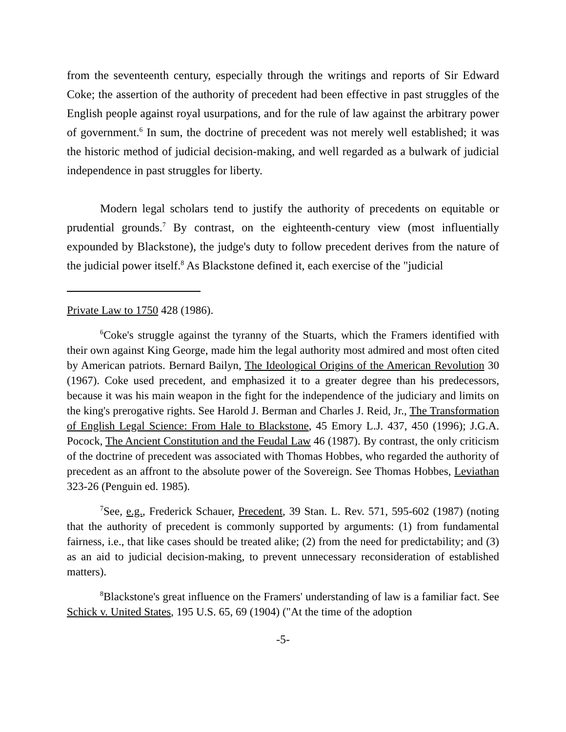from the seventeenth century, especially through the writings and reports of Sir Edward Coke; the assertion of the authority of precedent had been effective in past struggles of the English people against royal usurpations, and for the rule of law against the arbitrary power of government.<sup>6</sup> In sum, the doctrine of precedent was not merely well established; it was the historic method of judicial decision-making, and well regarded as a bulwark of judicial independence in past struggles for liberty.
Modern legal scholars tend to justify the authority of precedents on equitable or prudential grounds.<sup>7</sup> By contrast, on the eighteenth-century view (most influentially expounded by Blackstone), the judge's duty to follow precedent derives from the nature of the judicial power itself.<sup>8</sup> As Blackstone defined it, each exercise of the "judicial
Private Law to 1750 428 (1986).
<sup>6</sup> Coke's struggle against the tyranny of the Stuarts, which the Framers identified with their own against King George, made him the legal authority most admired and most often cited by American patriots. Bernard Bailyn, The Ideological Origins of the American Revolution 30 (1967). Coke used precedent, and emphasized it to a greater degree than his predecessors, because it was his main weapon in the fight for the independence of the judiciary and limits on the king's prerogative rights. See Harold J. Berman and Charles J. Reid, Jr., The Transformation of English Legal Science: From Hale to Blackstone, 45 Emory L.J. 437, 450 (1996); J.G.A. Pocock, The Ancient Constitution and the Feudal Law 46 (1987). By contrast, the only criticism of the doctrine of precedent was associated with Thomas Hobbes, who regarded the authority of precedent as an affront to the absolute power of the Sovereign. See Thomas Hobbes, Leviathan 323-26 (Penguin ed. 1985).
<sup>7</sup> See, e.g., Frederick Schauer, Precedent, 39 Stan. L. Rev. 571, 595-602 (1987) (noting that the authority of precedent is commonly supported by arguments: (1) from fundamental fairness, i.e., that like cases should be treated alike; (2) from the need for predictability; and (3) as an aid to judicial decision-making, to prevent unnecessary reconsideration of established matters).
<sup>8</sup> Blackstone's great influence on the Framers' understanding of law is a familiar fact. See Schick v. United States, 195 U.S. 65, 69 (1904) ("At the time of the adoption
-5-